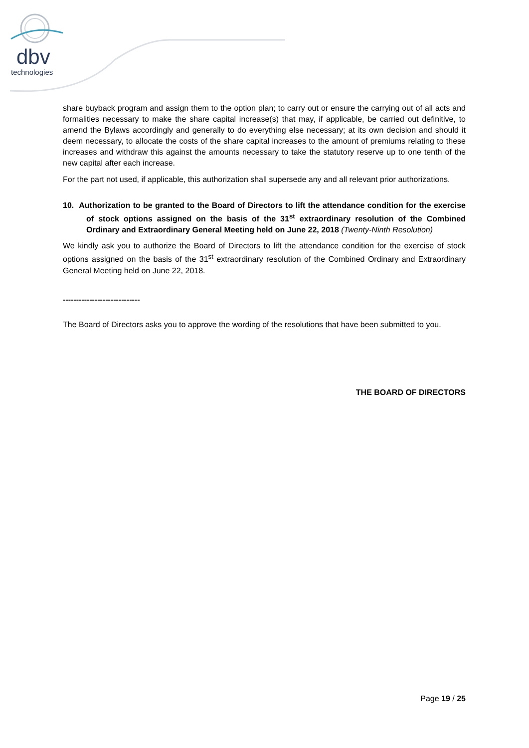dbv
technologies
share buyback program and assign them to the option plan; to carry out or ensure the carrying out of all acts and formalities necessary to make the share capital increase(s) that may, if applicable, be carried out definitive, to amend the Bylaws accordingly and generally to do everything else necessary; at its own decision and should it deem necessary, to allocate the costs of the share capital increases to the amount of premiums relating to these increases and withdraw this against the amounts necessary to take the statutory reserve up to one tenth of the new capital after each increase.
For the part not used, if applicable, this authorization shall supersede any and all relevant prior authorizations.
10. Authorization to be granted to the Board of Directors to lift the attendance condition for the exercise of stock options assigned on the basis of the 31<sup>st</sup> extraordinary resolution of the Combined Ordinary and Extraordinary General Meeting held on June 22, 2018 (Twenty-Ninth Resolution)
We kindly ask you to authorize the Board of Directors to lift the attendance condition for the exercise of stock options assigned on the basis of the 31<sup>st</sup> extraordinary resolution of the Combined Ordinary and Extraordinary General Meeting held on June 22, 2018.
-----------------------------
The Board of Directors asks you to approve the wording of the resolutions that have been submitted to you.
THE BOARD OF DIRECTORS
Page 19 / 25